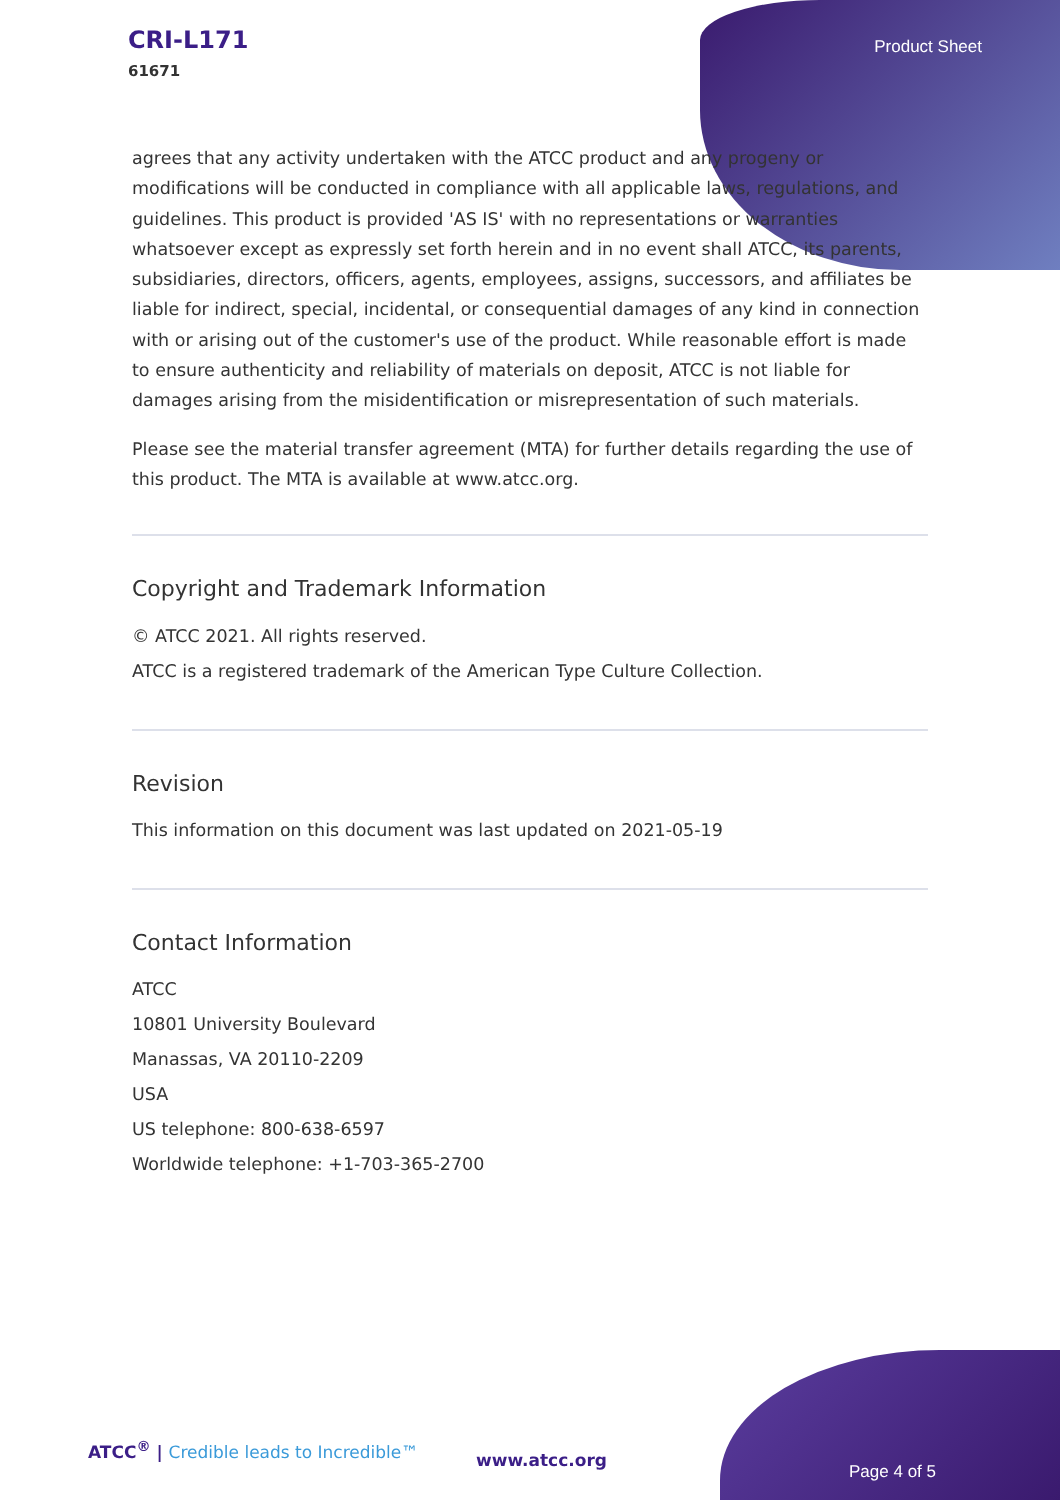CRI-L171
61671
Product Sheet
agrees that any activity undertaken with the ATCC product and any progeny or modifications will be conducted in compliance with all applicable laws, regulations, and guidelines. This product is provided 'AS IS' with no representations or warranties whatsoever except as expressly set forth herein and in no event shall ATCC, its parents, subsidiaries, directors, officers, agents, employees, assigns, successors, and affiliates be liable for indirect, special, incidental, or consequential damages of any kind in connection with or arising out of the customer's use of the product. While reasonable effort is made to ensure authenticity and reliability of materials on deposit, ATCC is not liable for damages arising from the misidentification or misrepresentation of such materials.
Please see the material transfer agreement (MTA) for further details regarding the use of this product. The MTA is available at www.atcc.org.
Copyright and Trademark Information
© ATCC 2021. All rights reserved.
ATCC is a registered trademark of the American Type Culture Collection.
Revision
This information on this document was last updated on 2021-05-19
Contact Information
ATCC
10801 University Boulevard
Manassas, VA 20110-2209
USA
US telephone: 800-638-6597
Worldwide telephone: +1-703-365-2700
ATCC<sup>®</sup> | Credible leads to Incredible™
www.atcc.org
Page 4 of 5